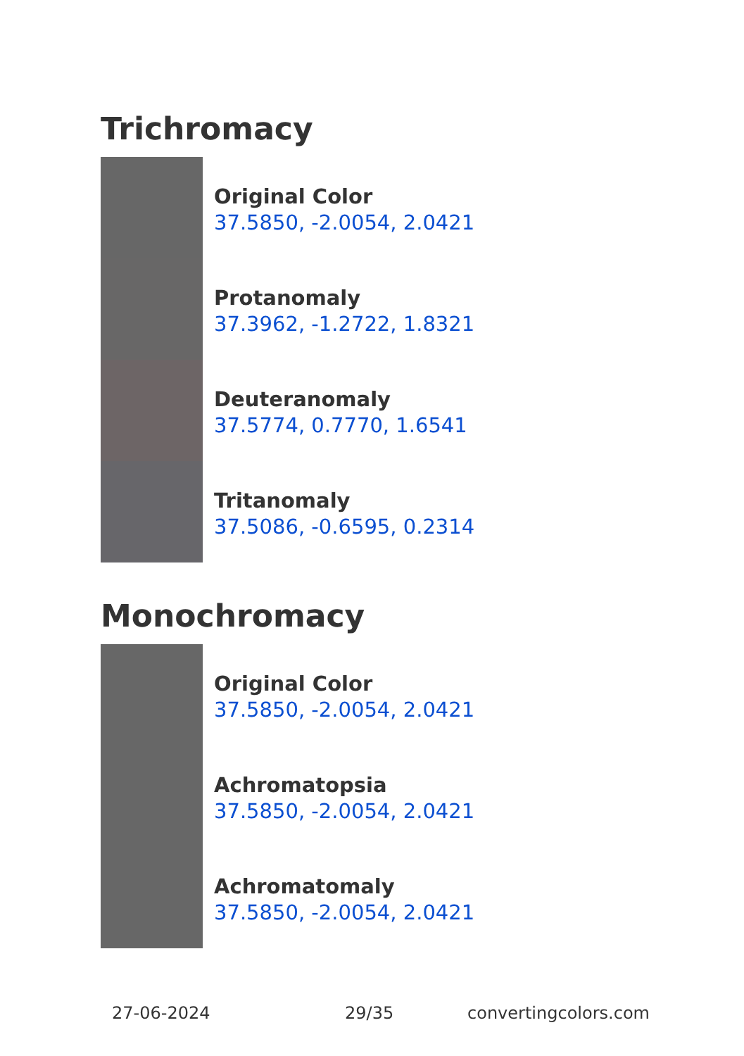Trichromacy
Original Color
37.5850, -2.0054, 2.0421
Protanomaly
37.3962, -1.2722, 1.8321
Deuteranomaly
37.5774, 0.7770, 1.6541
Tritanomaly
37.5086, -0.6595, 0.2314
Monochromacy
Original Color
37.5850, -2.0054, 2.0421
Achromatopsia
37.5850, -2.0054, 2.0421
Achromatomaly
37.5850, -2.0054, 2.0421
27-06-2024 29/35 convertingcolors.com